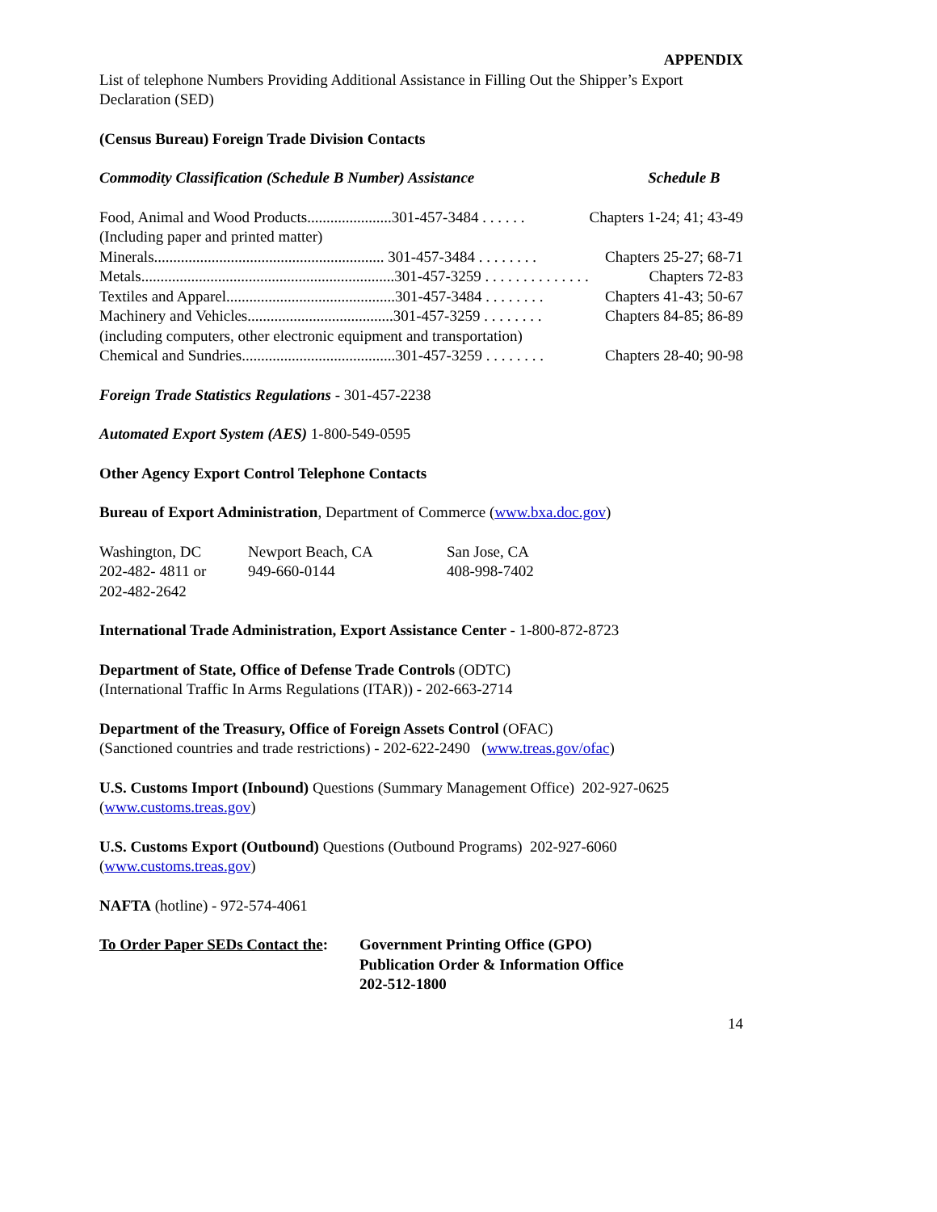APPENDIX
List of telephone Numbers Providing Additional Assistance in Filling Out the Shipper’s Export Declaration (SED)
(Census Bureau) Foreign Trade Division Contacts
Commodity Classification (Schedule B Number) Assistance Schedule B
Food, Animal and Wood Products......................301-457-3484 . . . . . . Chapters 1-24; 41; 43-49
(Including paper and printed matter)
Minerals............................................................ 301-457-3484 . . . . . . . . Chapters 25-27; 68-71
Metals..................................................................301-457-3259 . . . . . . . . . . . . . . Chapters 72-83
Textiles and Apparel............................................301-457-3484 . . . . . . . . Chapters 41-43; 50-67
Machinery and Vehicles......................................301-457-3259 . . . . . . . . Chapters 84-85; 86-89
(including computers, other electronic equipment and transportation)
Chemical and Sundries........................................301-457-3259 . . . . . . . . Chapters 28-40; 90-98
Foreign Trade Statistics Regulations - 301-457-2238
Automated Export System (AES) 1-800-549-0595
Other Agency Export Control Telephone Contacts
Bureau of Export Administration, Department of Commerce (www.bxa.doc.gov)
| Washington, DC 202-482- 4811 or 202-482-2642 | Newport Beach, CA 949-660-0144 | San Jose, CA 408-998-7402 |
International Trade Administration, Export Assistance Center - 1-800-872-8723
Department of State, Office of Defense Trade Controls (ODTC)
(International Traffic In Arms Regulations (ITAR)) - 202-663-2714
Department of the Treasury, Office of Foreign Assets Control (OFAC)
(Sanctioned countries and trade restrictions) - 202-622-2490 (www.treas.gov/ofac)
U.S. Customs Import (Inbound) Questions (Summary Management Office) 202-927-0625
(www.customs.treas.gov)
U.S. Customs Export (Outbound) Questions (Outbound Programs) 202-927-6060
(www.customs.treas.gov)
NAFTA (hotline) - 972-574-4061
| To Order Paper SEDs Contact the : | Government Printing Office (GPO) Publication Order & Information Office 202-512-1800 |
14